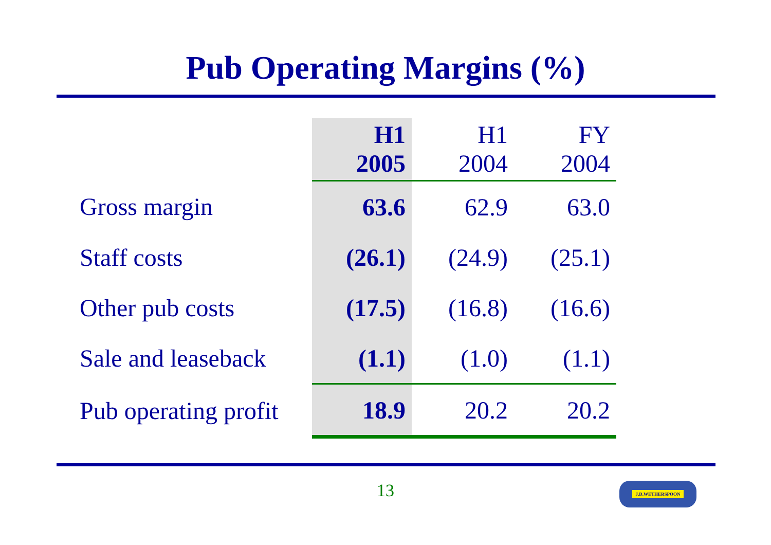Pub Operating Margins (%)
| | H1 2005 | H1 2004 | FY 2004 |
| --- | --- | --- | --- |
| Gross margin | 63.6 | 62.9 | 63.0 |
| Staff costs | (26.1) | (24.9) | (25.1) |
| Other pub costs | (17.5) | (16.8) | (16.6) |
| Sale and leaseback | (1.1) | (1.0) | (1.1) |
| Pub operating profit | 18.9 | 20.2 | 20.2 |
13 J.D.WETHERSPOON